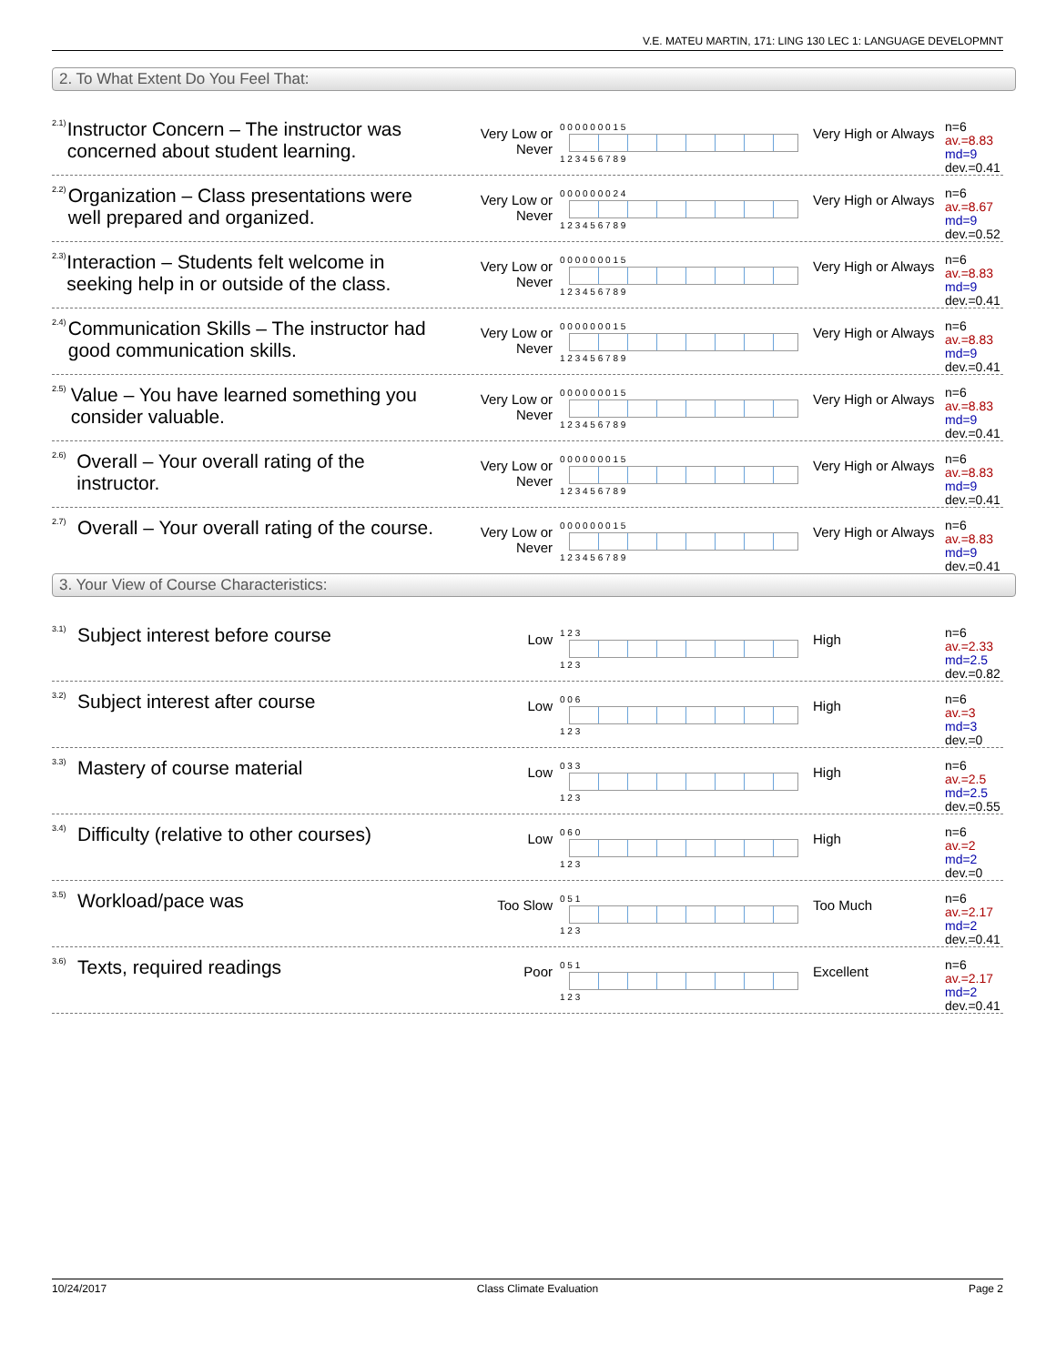V.E. MATEU MARTIN, 171: LING 130 LEC 1: LANGUAGE DEVELOPMNT
2. To What Extent Do You Feel That:
<sup>2.1)</sup> Instructor Concern – The instructor was concerned about student learning.
Very Low or Never
0 0 0 0 0 0 0 1 5
1 2 3 4 5 6 7 8 9
Very High or Always
n=6
av.=8.83
md=9
dev.=0.41
<sup>2.2)</sup> Organization – Class presentations were well prepared and organized.
Very Low or Never
0 0 0 0 0 0 0 2 4
1 2 3 4 5 6 7 8 9
Very High or Always
n=6
av.=8.67
md=9
dev.=0.52
<sup>2.3)</sup> Interaction – Students felt welcome in seeking help in or outside of the class.
Very Low or Never
0 0 0 0 0 0 0 1 5
1 2 3 4 5 6 7 8 9
Very High or Always
n=6
av.=8.83
md=9
dev.=0.41
<sup>2.4)</sup> Communication Skills – The instructor had good communication skills.
Very Low or Never
0 0 0 0 0 0 0 1 5
1 2 3 4 5 6 7 8 9
Very High or Always
n=6
av.=8.83
md=9
dev.=0.41
<sup>2.5)</sup> Value – You have learned something you consider valuable.
Very Low or Never
0 0 0 0 0 0 0 1 5
1 2 3 4 5 6 7 8 9
Very High or Always
n=6
av.=8.83
md=9
dev.=0.41
<sup>2.6)</sup> Overall – Your overall rating of the instructor.
Very Low or Never
0 0 0 0 0 0 0 1 5
1 2 3 4 5 6 7 8 9
Very High or Always
n=6
av.=8.83
md=9
dev.=0.41
<sup>2.7)</sup> Overall – Your overall rating of the course.
Very Low or Never
0 0 0 0 0 0 0 1 5
1 2 3 4 5 6 7 8 9
Very High or Always
n=6
av.=8.83
md=9
dev.=0.41
3. Your View of Course Characteristics:
<sup>3.1)</sup> Subject interest before course
Low
1 2 3
1 2 3
High
n=6
av.=2.33
md=2.5
dev.=0.82
<sup>3.2)</sup> Subject interest after course
Low
0 0 6
1 2 3
High
n=6
av.=3
md=3
dev.=0
<sup>3.3)</sup> Mastery of course material
Low
0 3 3
1 2 3
High
n=6
av.=2.5
md=2.5
dev.=0.55
<sup>3.4)</sup> Difficulty (relative to other courses)
Low
0 6 0
1 2 3
High
n=6
av.=2
md=2
dev.=0
<sup>3.5)</sup> Workload/pace was
Too Slow
0 5 1
1 2 3
Too Much
n=6
av.=2.17
md=2
dev.=0.41
<sup>3.6)</sup> Texts, required readings
Poor
0 5 1
1 2 3
Excellent
n=6
av.=2.17
md=2
dev.=0.41
10/24/2017 Class Climate Evaluation Page 2